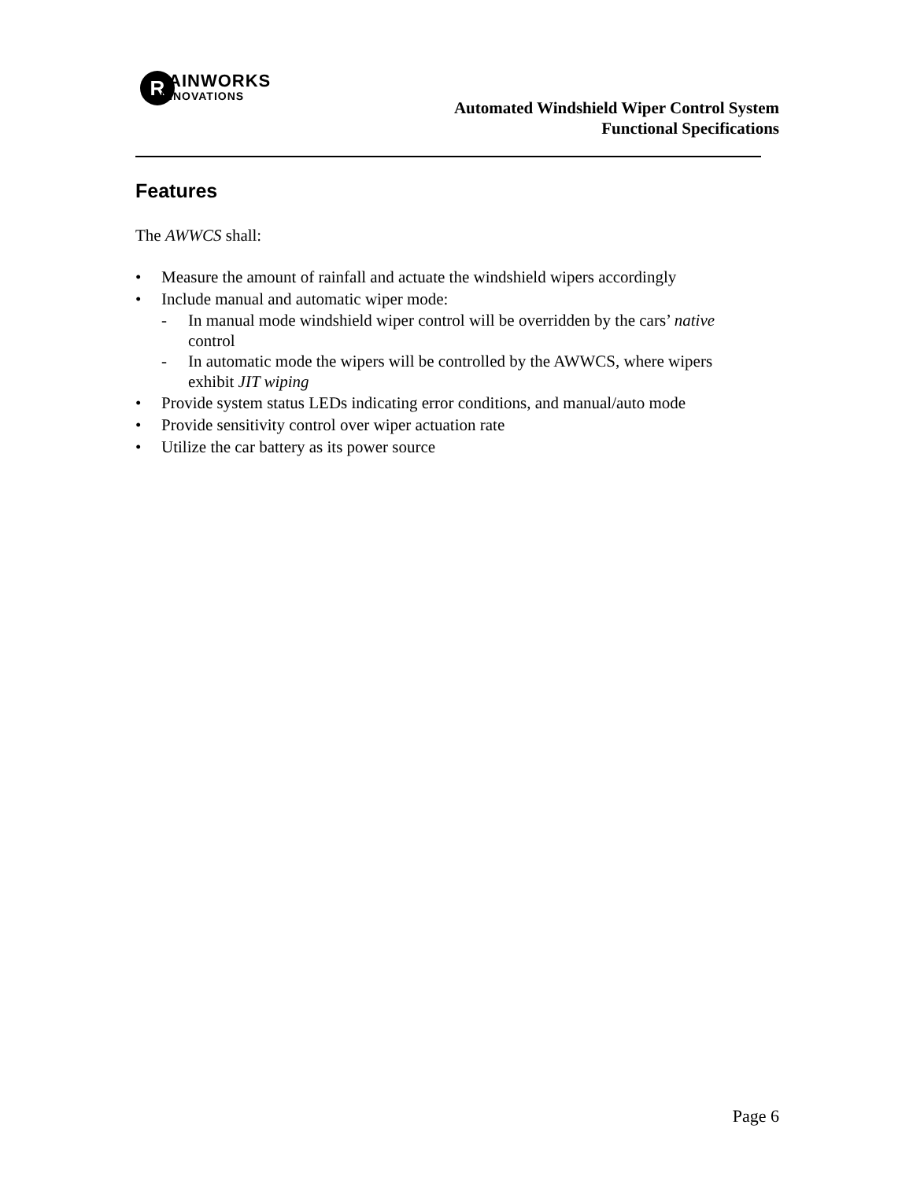R AINWORKS
INNOVATIONS
Automated Windshield Wiper Control System
Functional Specifications
Features
The AWWCS shall:
• Measure the amount of rainfall and actuate the windshield wipers accordingly
• Include manual and automatic wiper mode:
- In manual mode windshield wiper control will be overridden by the cars’ native control
- In automatic mode the wipers will be controlled by the AWWCS, where wipers exhibit JIT wiping
• Provide system status LEDs indicating error conditions, and manual/auto mode
• Provide sensitivity control over wiper actuation rate
• Utilize the car battery as its power source
Page 6